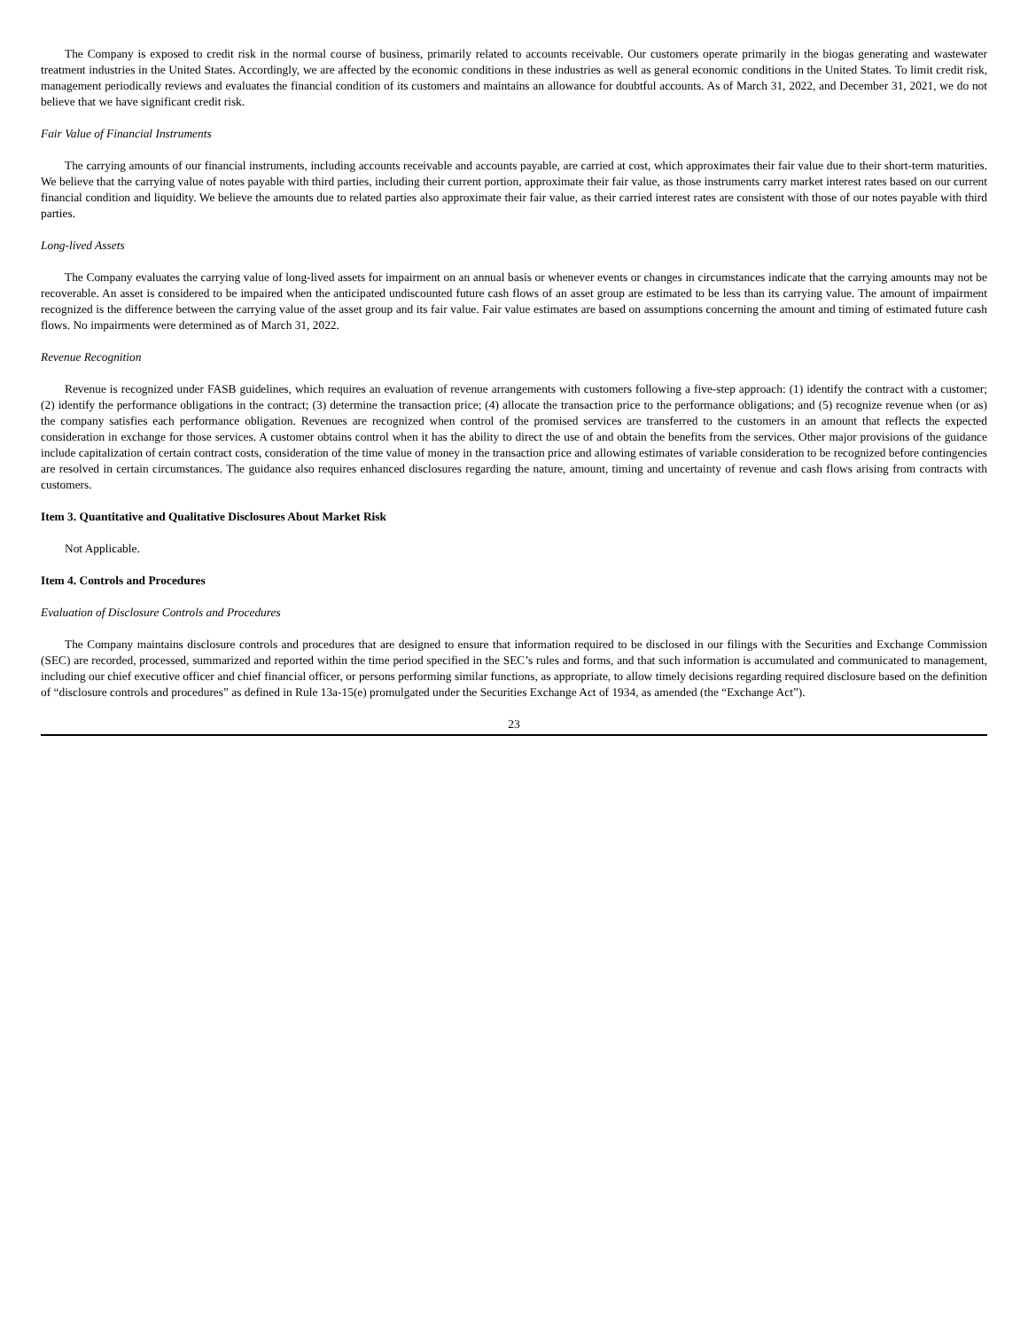The Company is exposed to credit risk in the normal course of business, primarily related to accounts receivable. Our customers operate primarily in the biogas generating and wastewater treatment industries in the United States. Accordingly, we are affected by the economic conditions in these industries as well as general economic conditions in the United States. To limit credit risk, management periodically reviews and evaluates the financial condition of its customers and maintains an allowance for doubtful accounts. As of March 31, 2022, and December 31, 2021, we do not believe that we have significant credit risk.
Fair Value of Financial Instruments
The carrying amounts of our financial instruments, including accounts receivable and accounts payable, are carried at cost, which approximates their fair value due to their short-term maturities. We believe that the carrying value of notes payable with third parties, including their current portion, approximate their fair value, as those instruments carry market interest rates based on our current financial condition and liquidity. We believe the amounts due to related parties also approximate their fair value, as their carried interest rates are consistent with those of our notes payable with third parties.
Long-lived Assets
The Company evaluates the carrying value of long-lived assets for impairment on an annual basis or whenever events or changes in circumstances indicate that the carrying amounts may not be recoverable. An asset is considered to be impaired when the anticipated undiscounted future cash flows of an asset group are estimated to be less than its carrying value. The amount of impairment recognized is the difference between the carrying value of the asset group and its fair value. Fair value estimates are based on assumptions concerning the amount and timing of estimated future cash flows. No impairments were determined as of March 31, 2022.
Revenue Recognition
Revenue is recognized under FASB guidelines, which requires an evaluation of revenue arrangements with customers following a five-step approach: (1) identify the contract with a customer; (2) identify the performance obligations in the contract; (3) determine the transaction price; (4) allocate the transaction price to the performance obligations; and (5) recognize revenue when (or as) the company satisfies each performance obligation. Revenues are recognized when control of the promised services are transferred to the customers in an amount that reflects the expected consideration in exchange for those services. A customer obtains control when it has the ability to direct the use of and obtain the benefits from the services. Other major provisions of the guidance include capitalization of certain contract costs, consideration of the time value of money in the transaction price and allowing estimates of variable consideration to be recognized before contingencies are resolved in certain circumstances. The guidance also requires enhanced disclosures regarding the nature, amount, timing and uncertainty of revenue and cash flows arising from contracts with customers.
Item 3. Quantitative and Qualitative Disclosures About Market Risk
Not Applicable.
Item 4. Controls and Procedures
Evaluation of Disclosure Controls and Procedures
The Company maintains disclosure controls and procedures that are designed to ensure that information required to be disclosed in our filings with the Securities and Exchange Commission (SEC) are recorded, processed, summarized and reported within the time period specified in the SEC’s rules and forms, and that such information is accumulated and communicated to management, including our chief executive officer and chief financial officer, or persons performing similar functions, as appropriate, to allow timely decisions regarding required disclosure based on the definition of “disclosure controls and procedures” as defined in Rule 13a-15(e) promulgated under the Securities Exchange Act of 1934, as amended (the “Exchange Act”).
23